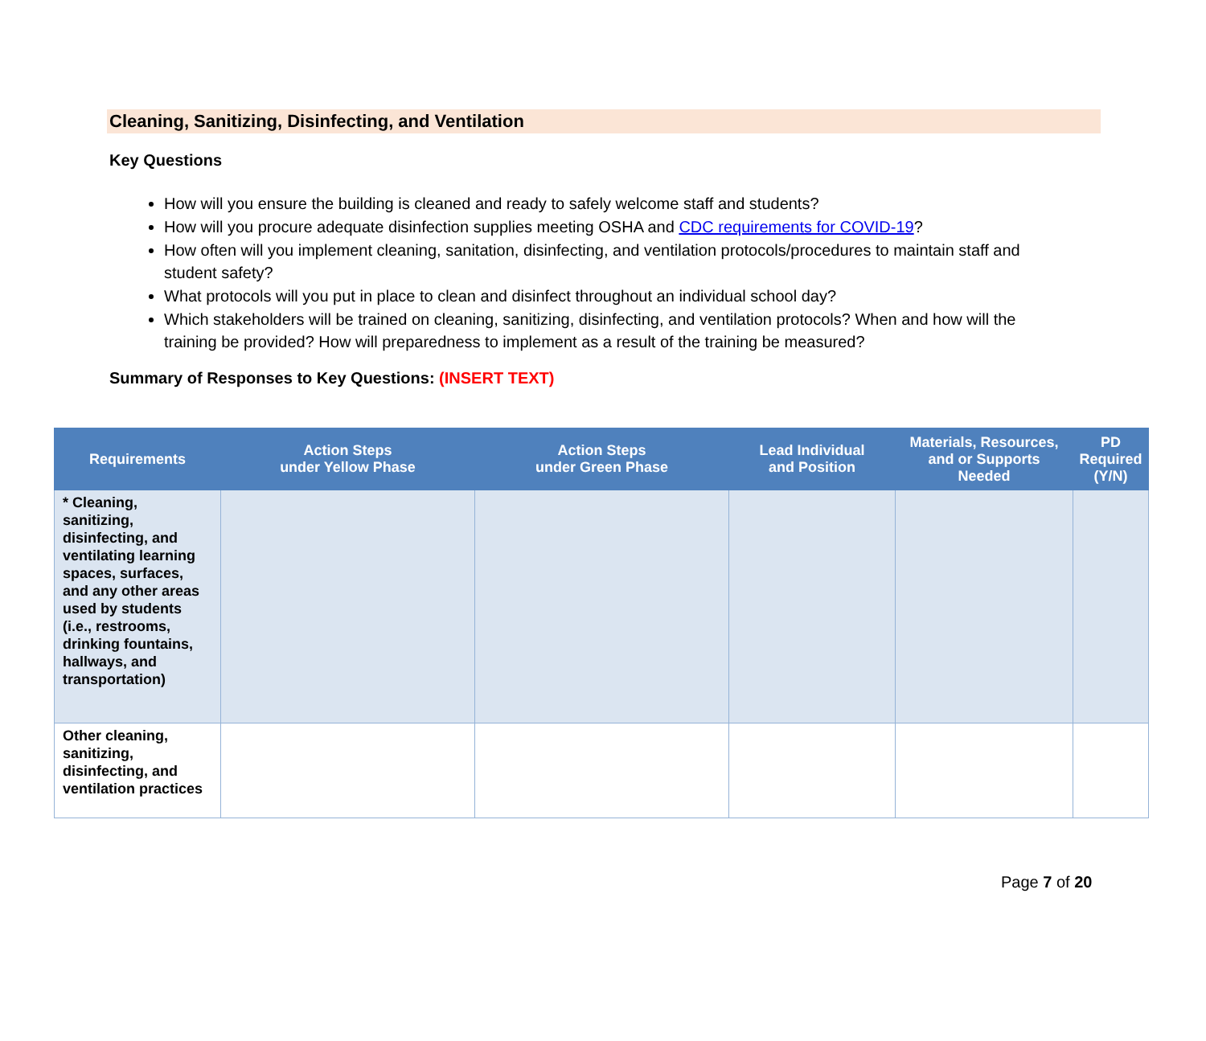Cleaning, Sanitizing, Disinfecting, and Ventilation
Key Questions
How will you ensure the building is cleaned and ready to safely welcome staff and students?
How will you procure adequate disinfection supplies meeting OSHA and CDC requirements for COVID-19?
How often will you implement cleaning, sanitation, disinfecting, and ventilation protocols/procedures to maintain staff and student safety?
What protocols will you put in place to clean and disinfect throughout an individual school day?
Which stakeholders will be trained on cleaning, sanitizing, disinfecting, and ventilation protocols? When and how will the training be provided? How will preparedness to implement as a result of the training be measured?
Summary of Responses to Key Questions: (INSERT TEXT)
| Requirements | Action Steps under Yellow Phase | Action Steps under Green Phase | Lead Individual and Position | Materials, Resources, and or Supports Needed | PD Required (Y/N) |
| --- | --- | --- | --- | --- | --- |
| * Cleaning, sanitizing, disinfecting, and ventilating learning spaces, surfaces, and any other areas used by students (i.e., restrooms, drinking fountains, hallways, and transportation) | | | | | |
| Other cleaning, sanitizing, disinfecting, and ventilation practices | | | | | |
Page 7 of 20